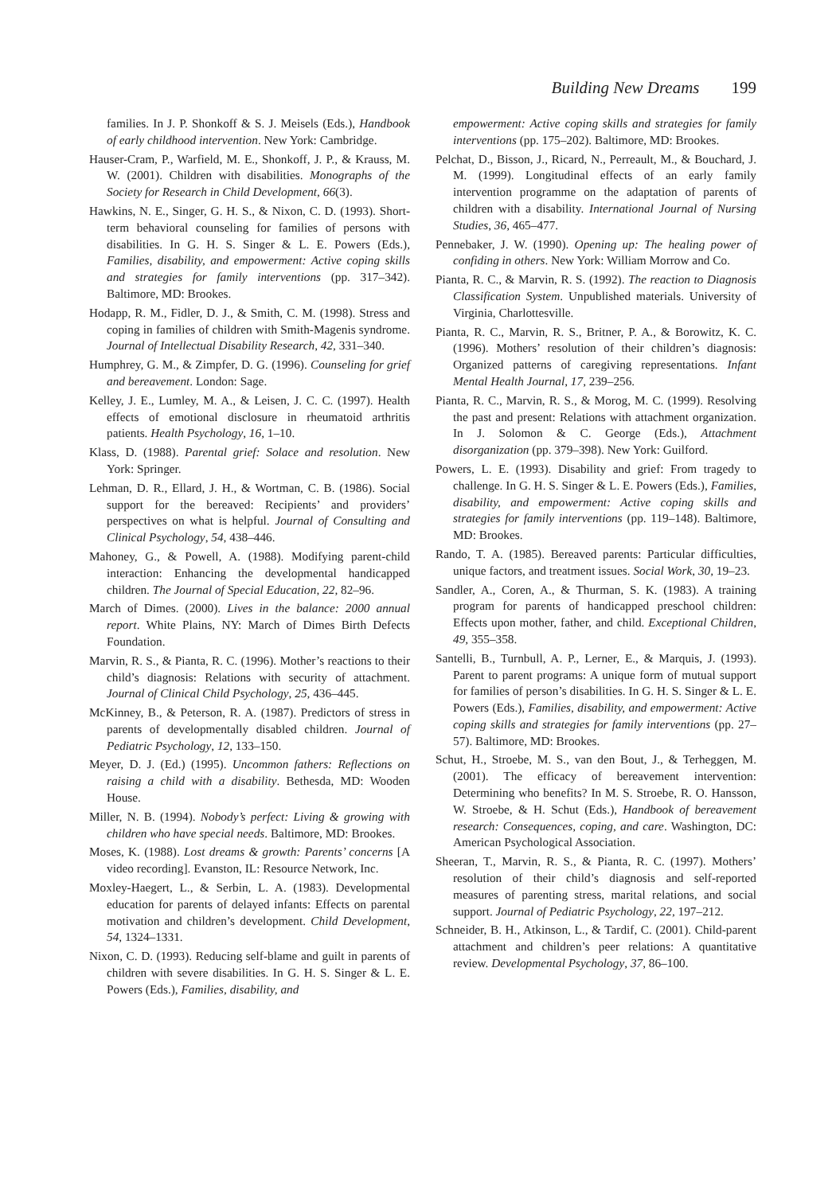Building New Dreams 199
families. In J. P. Shonkoff & S. J. Meisels (Eds.), Handbook of early childhood intervention. New York: Cambridge.
Hauser-Cram, P., Warfield, M. E., Shonkoff, J. P., & Krauss, M. W. (2001). Children with disabilities. Monographs of the Society for Research in Child Development, 66(3).
Hawkins, N. E., Singer, G. H. S., & Nixon, C. D. (1993). Short-term behavioral counseling for families of persons with disabilities. In G. H. S. Singer & L. E. Powers (Eds.), Families, disability, and empowerment: Active coping skills and strategies for family interventions (pp. 317–342). Baltimore, MD: Brookes.
Hodapp, R. M., Fidler, D. J., & Smith, C. M. (1998). Stress and coping in families of children with Smith-Magenis syndrome. Journal of Intellectual Disability Research, 42, 331–340.
Humphrey, G. M., & Zimpfer, D. G. (1996). Counseling for grief and bereavement. London: Sage.
Kelley, J. E., Lumley, M. A., & Leisen, J. C. C. (1997). Health effects of emotional disclosure in rheumatoid arthritis patients. Health Psychology, 16, 1–10.
Klass, D. (1988). Parental grief: Solace and resolution. New York: Springer.
Lehman, D. R., Ellard, J. H., & Wortman, C. B. (1986). Social support for the bereaved: Recipients’ and providers’ perspectives on what is helpful. Journal of Consulting and Clinical Psychology, 54, 438–446.
Mahoney, G., & Powell, A. (1988). Modifying parent-child interaction: Enhancing the developmental handicapped children. The Journal of Special Education, 22, 82–96.
March of Dimes. (2000). Lives in the balance: 2000 annual report. White Plains, NY: March of Dimes Birth Defects Foundation.
Marvin, R. S., & Pianta, R. C. (1996). Mother’s reactions to their child’s diagnosis: Relations with security of attachment. Journal of Clinical Child Psychology, 25, 436–445.
McKinney, B., & Peterson, R. A. (1987). Predictors of stress in parents of developmentally disabled children. Journal of Pediatric Psychology, 12, 133–150.
Meyer, D. J. (Ed.) (1995). Uncommon fathers: Reflections on raising a child with a disability. Bethesda, MD: Wooden House.
Miller, N. B. (1994). Nobody’s perfect: Living & growing with children who have special needs. Baltimore, MD: Brookes.
Moses, K. (1988). Lost dreams & growth: Parents’ concerns [A video recording]. Evanston, IL: Resource Network, Inc.
Moxley-Haegert, L., & Serbin, L. A. (1983). Developmental education for parents of delayed infants: Effects on parental motivation and children’s development. Child Development, 54, 1324–1331.
Nixon, C. D. (1993). Reducing self-blame and guilt in parents of children with severe disabilities. In G. H. S. Singer & L. E. Powers (Eds.), Families, disability, and
empowerment: Active coping skills and strategies for family interventions (pp. 175–202). Baltimore, MD: Brookes.
Pelchat, D., Bisson, J., Ricard, N., Perreault, M., & Bouchard, J. M. (1999). Longitudinal effects of an early family intervention programme on the adaptation of parents of children with a disability. International Journal of Nursing Studies, 36, 465–477.
Pennebaker, J. W. (1990). Opening up: The healing power of confiding in others. New York: William Morrow and Co.
Pianta, R. C., & Marvin, R. S. (1992). The reaction to Diagnosis Classification System. Unpublished materials. University of Virginia, Charlottesville.
Pianta, R. C., Marvin, R. S., Britner, P. A., & Borowitz, K. C. (1996). Mothers’ resolution of their children’s diagnosis: Organized patterns of caregiving representations. Infant Mental Health Journal, 17, 239–256.
Pianta, R. C., Marvin, R. S., & Morog, M. C. (1999). Resolving the past and present: Relations with attachment organization. In J. Solomon & C. George (Eds.), Attachment disorganization (pp. 379–398). New York: Guilford.
Powers, L. E. (1993). Disability and grief: From tragedy to challenge. In G. H. S. Singer & L. E. Powers (Eds.), Families, disability, and empowerment: Active coping skills and strategies for family interventions (pp. 119–148). Baltimore, MD: Brookes.
Rando, T. A. (1985). Bereaved parents: Particular difficulties, unique factors, and treatment issues. Social Work, 30, 19–23.
Sandler, A., Coren, A., & Thurman, S. K. (1983). A training program for parents of handicapped preschool children: Effects upon mother, father, and child. Exceptional Children, 49, 355–358.
Santelli, B., Turnbull, A. P., Lerner, E., & Marquis, J. (1993). Parent to parent programs: A unique form of mutual support for families of person’s disabilities. In G. H. S. Singer & L. E. Powers (Eds.), Families, disability, and empowerment: Active coping skills and strategies for family interventions (pp. 27–57). Baltimore, MD: Brookes.
Schut, H., Stroebe, M. S., van den Bout, J., & Terheggen, M. (2001). The efficacy of bereavement intervention: Determining who benefits? In M. S. Stroebe, R. O. Hansson, W. Stroebe, & H. Schut (Eds.), Handbook of bereavement research: Consequences, coping, and care. Washington, DC: American Psychological Association.
Sheeran, T., Marvin, R. S., & Pianta, R. C. (1997). Mothers’ resolution of their child’s diagnosis and self-reported measures of parenting stress, marital relations, and social support. Journal of Pediatric Psychology, 22, 197–212.
Schneider, B. H., Atkinson, L., & Tardif, C. (2001). Child-parent attachment and children’s peer relations: A quantitative review. Developmental Psychology, 37, 86–100.